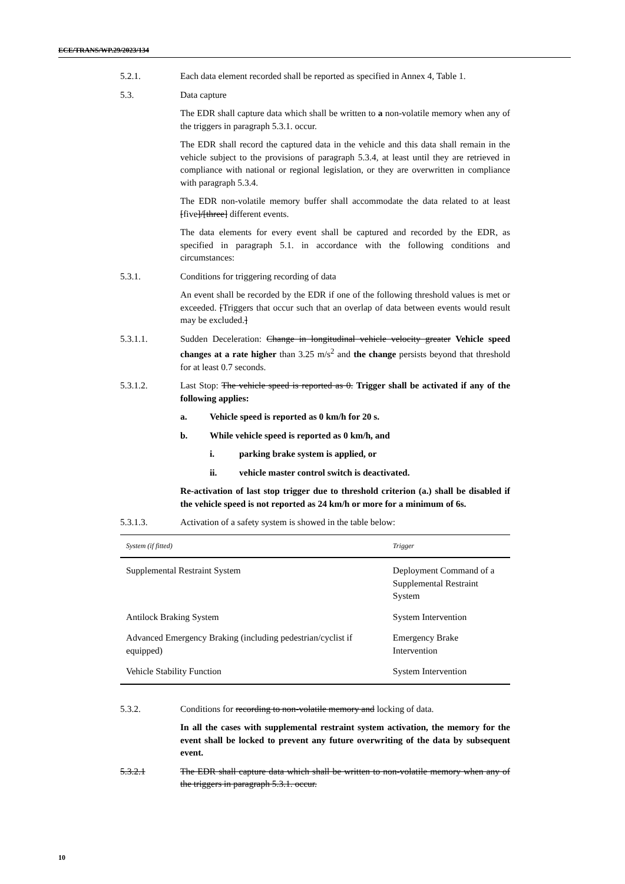ECE/TRANS/WP.29/2023/134
5.2.1. Each data element recorded shall be reported as specified in Annex 4, Table 1.
5.3. Data capture
The EDR shall capture data which shall be written to a non-volatile memory when any of the triggers in paragraph 5.3.1. occur.
The EDR shall record the captured data in the vehicle and this data shall remain in the vehicle subject to the provisions of paragraph 5.3.4, at least until they are retrieved in compliance with national or regional legislation, or they are overwritten in compliance with paragraph 5.3.4.
The EDR non-volatile memory buffer shall accommodate the data related to at least [five]/[three] different events.
The data elements for every event shall be captured and recorded by the EDR, as specified in paragraph 5.1. in accordance with the following conditions and circumstances:
5.3.1. Conditions for triggering recording of data
An event shall be recorded by the EDR if one of the following threshold values is met or exceeded. [Triggers that occur such that an overlap of data between events would result may be excluded.]
5.3.1.1. Sudden Deceleration: Change in longitudinal vehicle velocity greater Vehicle speed changes at a rate higher than 3.25 m/s<sup>2</sup> and the change persists beyond that threshold for at least 0.7 seconds.
5.3.1.2. Last Stop: The vehicle speed is reported as 0. Trigger shall be activated if any of the following applies:
a. Vehicle speed is reported as 0 km/h for 20 s.
b. While vehicle speed is reported as 0 km/h, and
i. parking brake system is applied, or
ii. vehicle master control switch is deactivated.
Re-activation of last stop trigger due to threshold criterion (a.) shall be disabled if the vehicle speed is not reported as 24 km/h or more for a minimum of 6s.
5.3.1.3. Activation of a safety system is showed in the table below:
| System (if fitted) | Trigger |
| --- | --- |
| Supplemental Restraint System | Deployment Command of a Supplemental Restraint System |
| Antilock Braking System | System Intervention |
| Advanced Emergency Braking (including pedestrian/cyclist if equipped) | Emergency Brake Intervention |
| Vehicle Stability Function | System Intervention |
5.3.2. Conditions for recording to non-volatile memory and locking of data.
In all the cases with supplemental restraint system activation, the memory for the event shall be locked to prevent any future overwriting of the data by subsequent event.
5.3.2.1 The EDR shall capture data which shall be written to non-volatile memory when any of the triggers in paragraph 5.3.1. occur.
10